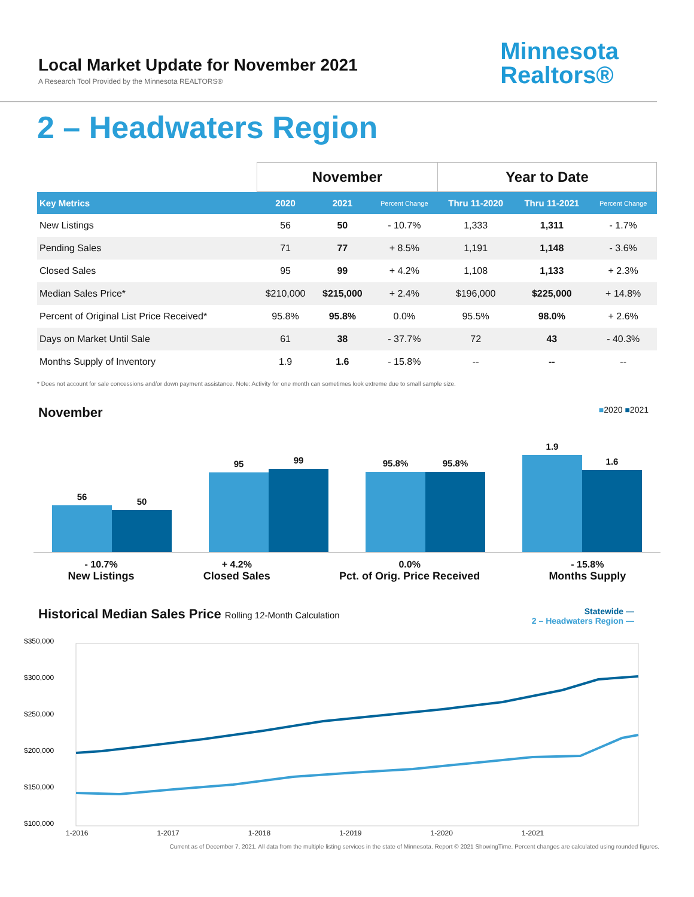Local Market Update for November 2021
A Research Tool Provided by the Minnesota REALTORS®
Minnesota
Realtors®
2 – Headwaters Region
| | November | | | Year to Date | | |
| --- | --- | --- | --- | --- | --- | --- |
| Key Metrics | 2020 | 2021 | Percent Change | Thru 11-2020 | Thru 11-2021 | Percent Change |
| New Listings | 56 | 50 | - 10.7% | 1,333 | 1,311 | - 1.7% |
| Pending Sales | 71 | 77 | + 8.5% | 1,191 | 1,148 | - 3.6% |
| Closed Sales | 95 | 99 | + 4.2% | 1,108 | 1,133 | + 2.3% |
| Median Sales Price* | $210,000 | $215,000 | + 2.4% | $196,000 | $225,000 | + 14.8% |
| Percent of Original List Price Received* | 95.8% | 95.8% | 0.0% | 95.5% | 98.0% | + 2.6% |
| Days on Market Until Sale | 61 | 38 | - 37.7% | 72 | 43 | - 40.3% |
| Months Supply of Inventory | 1.9 | 1.6 | - 15.8% | -- | -- | -- |
* Does not account for sale concessions and/or down payment assistance. Note: Activity for one month can sometimes look extreme due to small sample size.
November ■2020 ■2021
56
50
95
99
95.8%
95.8%
1.9
1.6
- 10.7%
New Listings
+ 4.2%
Closed Sales
0.0%
Pct. of Orig. Price Received
- 15.8%
Months Supply
Historical Median Sales Price Rolling 12-Month Calculation Statewide —
2 – Headwaters Region —
$350,000
$300,000
$250,000
$200,000
$150,000
$100,000
1-2016 1-2017 1-2018 1-2019 1-2020 1-2021
Current as of December 7, 2021. All data from the multiple listing services in the state of Minnesota. Report © 2021 ShowingTime. Percent changes are calculated using rounded figures.